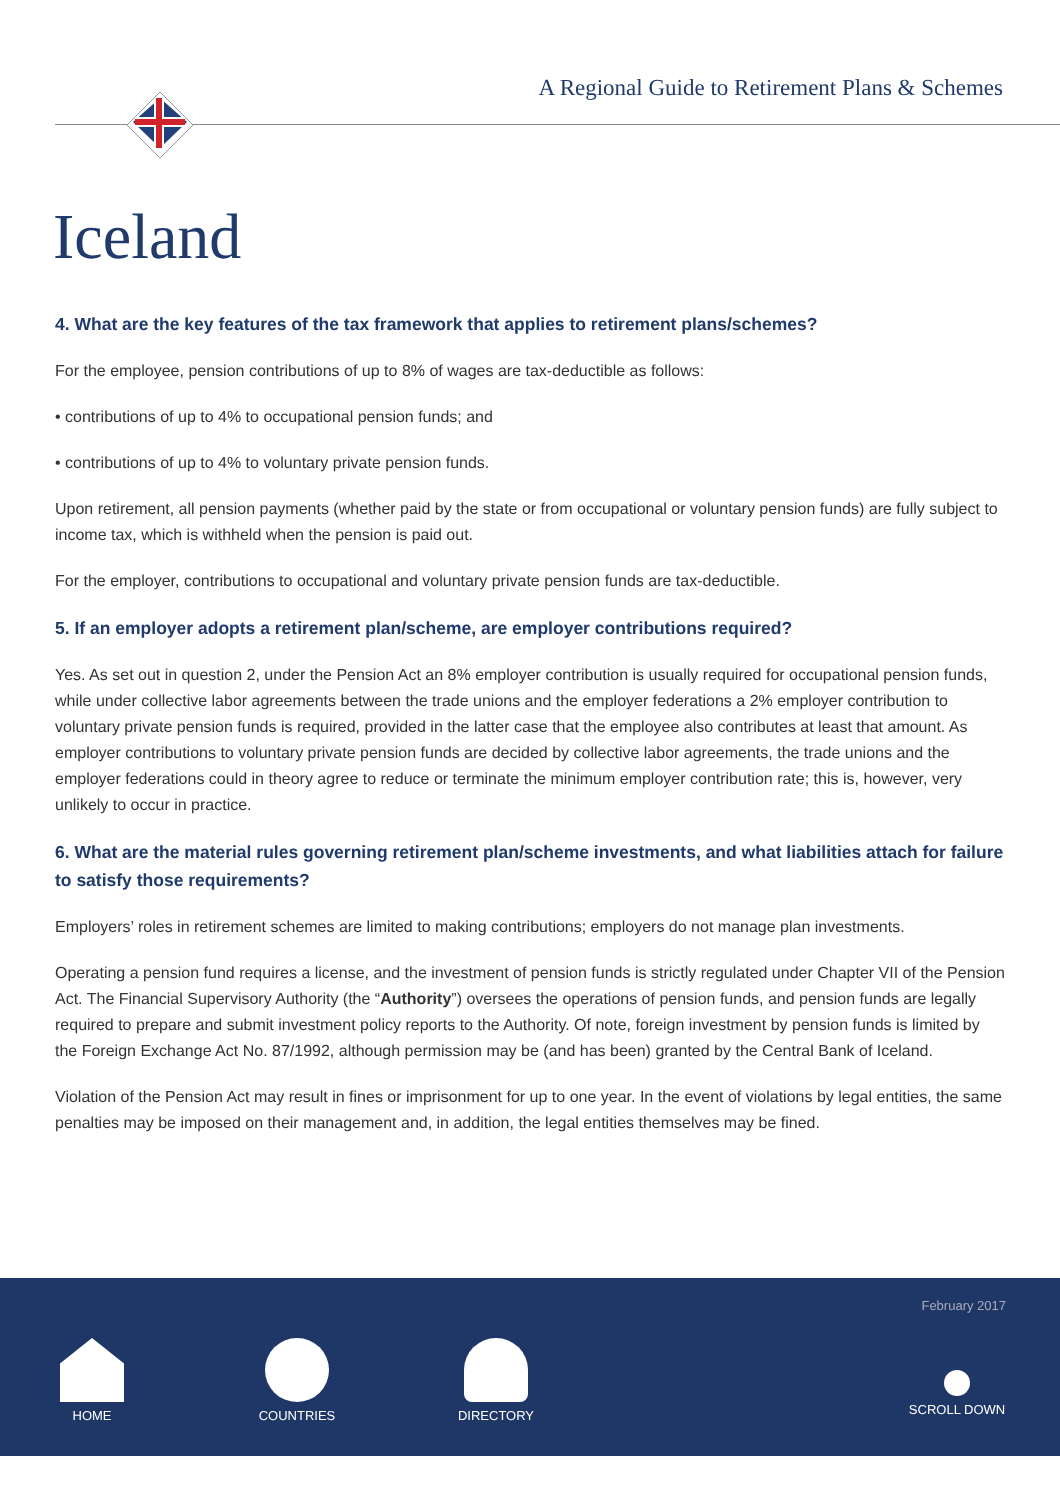A Regional Guide to Retirement Plans & Schemes
Iceland
4. What are the key features of the tax framework that applies to retirement plans/schemes?
For the employee, pension contributions of up to 8% of wages are tax-deductible as follows:
• contributions of up to 4% to occupational pension funds; and
• contributions of up to 4% to voluntary private pension funds.
Upon retirement, all pension payments (whether paid by the state or from occupational or voluntary pension funds) are fully subject to income tax, which is withheld when the pension is paid out.
For the employer, contributions to occupational and voluntary private pension funds are tax-deductible.
5. If an employer adopts a retirement plan/scheme, are employer contributions required?
Yes. As set out in question 2, under the Pension Act an 8% employer contribution is usually required for occupational pension funds, while under collective labor agreements between the trade unions and the employer federations a 2% employer contribution to voluntary private pension funds is required, provided in the latter case that the employee also contributes at least that amount. As employer contributions to voluntary private pension funds are decided by collective labor agreements, the trade unions and the employer federations could in theory agree to reduce or terminate the minimum employer contribution rate; this is, however, very unlikely to occur in practice.
6. What are the material rules governing retirement plan/scheme investments, and what liabilities attach for failure to satisfy those requirements?
Employers’ roles in retirement schemes are limited to making contributions; employers do not manage plan investments.
Operating a pension fund requires a license, and the investment of pension funds is strictly regulated under Chapter VII of the Pension Act. The Financial Supervisory Authority (the “Authority”) oversees the operations of pension funds, and pension funds are legally required to prepare and submit investment policy reports to the Authority. Of note, foreign investment by pension funds is limited by the Foreign Exchange Act No. 87/1992, although permission may be (and has been) granted by the Central Bank of Iceland.
Violation of the Pension Act may result in fines or imprisonment for up to one year. In the event of violations by legal entities, the same penalties may be imposed on their management and, in addition, the legal entities themselves may be fined.
February 2017
HOME COUNTRIES DIRECTORY
SCROLL DOWN